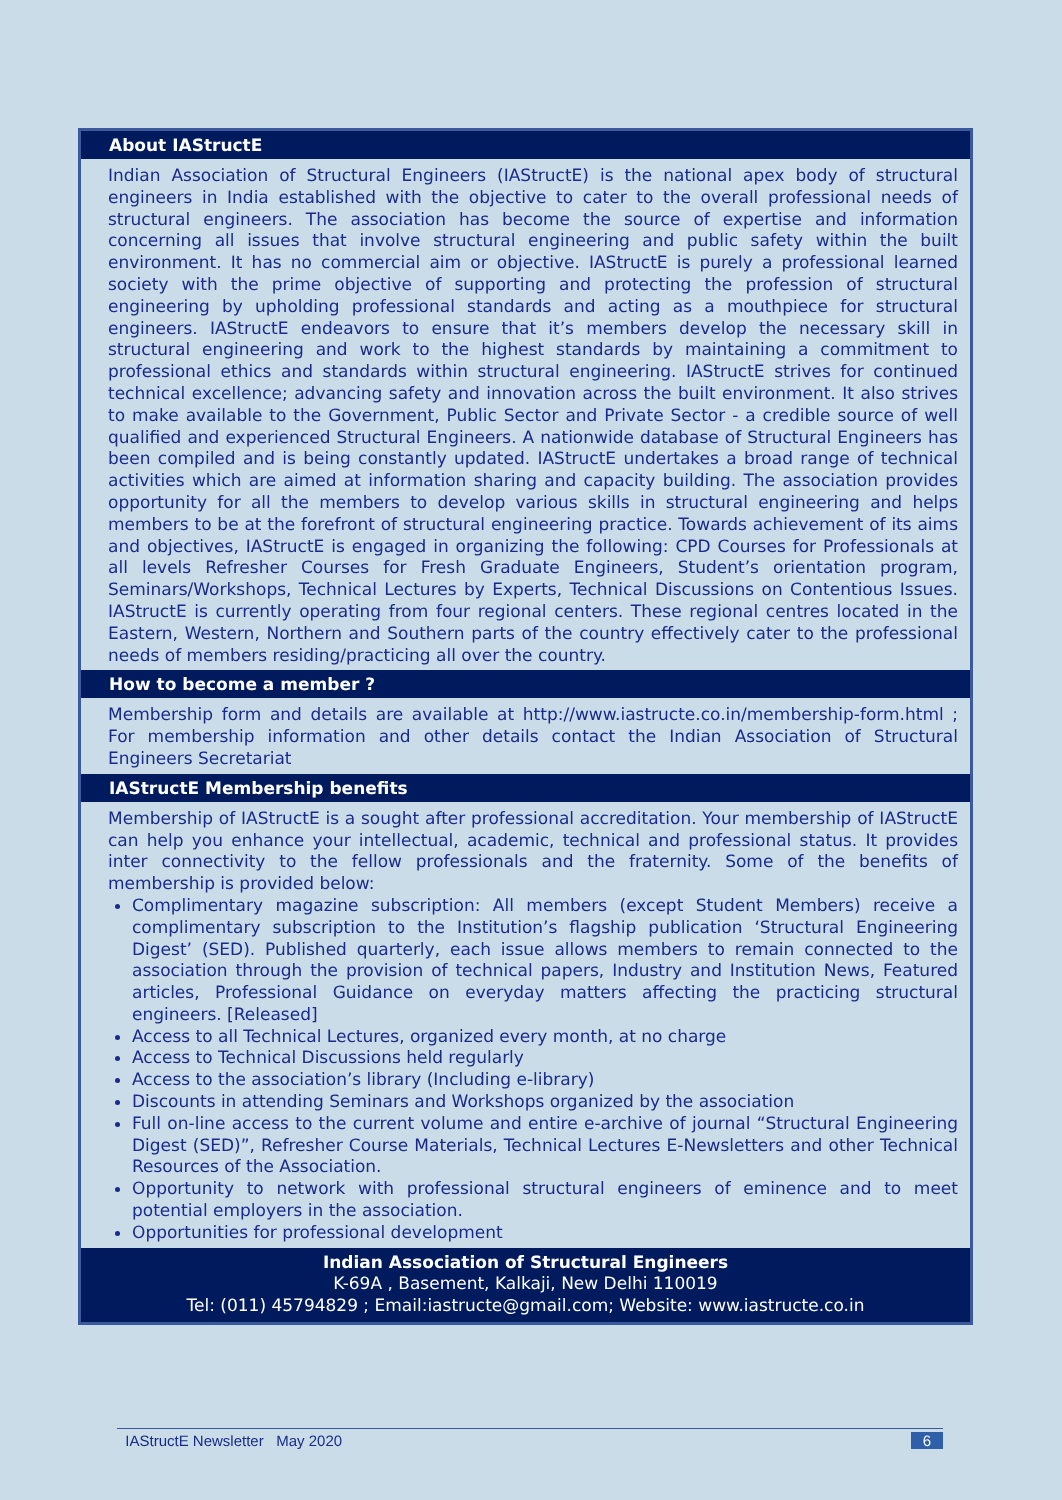About IAStructE
Indian Association of Structural Engineers (IAStructE) is the national apex body of structural engineers in India established with the objective to cater to the overall professional needs of structural engineers. The association has become the source of expertise and information concerning all issues that involve structural engineering and public safety within the built environment. It has no commercial aim or objective. IAStructE is purely a professional learned society with the prime objective of supporting and protecting the profession of structural engineering by upholding professional standards and acting as a mouthpiece for structural engineers. IAStructE endeavors to ensure that it’s members develop the necessary skill in structural engineering and work to the highest standards by maintaining a commitment to professional ethics and standards within structural engineering. IAStructE strives for continued technical excellence; advancing safety and innovation across the built environment. It also strives to make available to the Government, Public Sector and Private Sector - a credible source of well qualified and experienced Structural Engineers. A nationwide database of Structural Engineers has been compiled and is being constantly updated. IAStructE undertakes a broad range of technical activities which are aimed at information sharing and capacity building. The association provides opportunity for all the members to develop various skills in structural engineering and helps members to be at the forefront of structural engineering practice. Towards achievement of its aims and objectives, IAStructE is engaged in organizing the following: CPD Courses for Professionals at all levels Refresher Courses for Fresh Graduate Engineers, Student’s orientation program, Seminars/Workshops, Technical Lectures by Experts, Technical Discussions on Contentious Issues. IAStructE is currently operating from four regional centers. These regional centres located in the Eastern, Western, Northern and Southern parts of the country effectively cater to the professional needs of members residing/practicing all over the country.
How to become a member ?
Membership form and details are available at http://www.iastructe.co.in/membership-form.html ; For membership information and other details contact the Indian Association of Structural Engineers Secretariat
IAStructE Membership benefits
Membership of IAStructE is a sought after professional accreditation. Your membership of IAStructE can help you enhance your intellectual, academic, technical and professional status. It provides inter connectivity to the fellow professionals and the fraternity. Some of the benefits of membership is provided below:
Complimentary magazine subscription: All members (except Student Members) receive a complimentary subscription to the Institution’s flagship publication ‘Structural Engineering Digest’ (SED). Published quarterly, each issue allows members to remain connected to the association through the provision of technical papers, Industry and Institution News, Featured articles, Professional Guidance on everyday matters affecting the practicing structural engineers. [Released]
Access to all Technical Lectures, organized every month, at no charge
Access to Technical Discussions held regularly
Access to the association’s library (Including e-library)
Discounts in attending Seminars and Workshops organized by the association
Full on-line access to the current volume and entire e-archive of journal “Structural Engineering Digest (SED)”, Refresher Course Materials, Technical Lectures E-Newsletters and other Technical Resources of the Association.
Opportunity to network with professional structural engineers of eminence and to meet potential employers in the association.
Opportunities for professional development
Indian Association of Structural Engineers
K-69A , Basement, Kalkaji, New Delhi 110019
Tel: (011) 45794829 ; Email:iastructe@gmail.com; Website: www.iastructe.co.in
IAStructE Newsletter May 2020 6